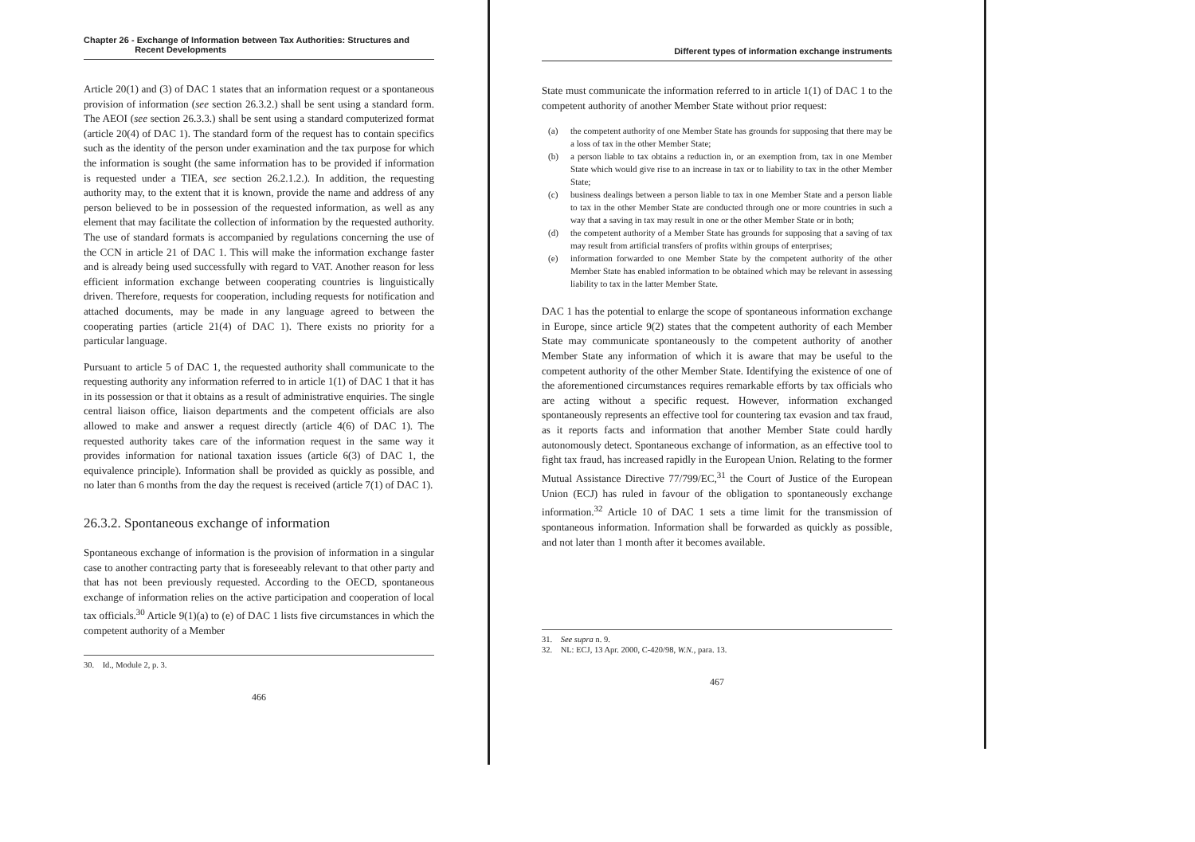Chapter 26 - Exchange of Information between Tax Authorities: Structures and
Recent Developments
Article 20(1) and (3) of DAC 1 states that an information request or a spontaneous provision of information (see section 26.3.2.) shall be sent using a standard form. The AEOI (see section 26.3.3.) shall be sent using a standard computerized format (article 20(4) of DAC 1). The standard form of the request has to contain specifics such as the identity of the person under examination and the tax purpose for which the information is sought (the same information has to be provided if information is requested under a TIEA, see section 26.2.1.2.). In addition, the requesting authority may, to the extent that it is known, provide the name and address of any person believed to be in possession of the requested information, as well as any element that may facilitate the collection of information by the requested authority. The use of standard formats is accompanied by regulations concerning the use of the CCN in article 21 of DAC 1. This will make the information exchange faster and is already being used successfully with regard to VAT. Another reason for less efficient information exchange between cooperating countries is linguistically driven. Therefore, requests for cooperation, including requests for notification and attached documents, may be made in any language agreed to between the cooperating parties (article 21(4) of DAC 1). There exists no priority for a particular language.
Pursuant to article 5 of DAC 1, the requested authority shall communicate to the requesting authority any information referred to in article 1(1) of DAC 1 that it has in its possession or that it obtains as a result of administrative enquiries. The single central liaison office, liaison departments and the competent officials are also allowed to make and answer a request directly (article 4(6) of DAC 1). The requested authority takes care of the information request in the same way it provides information for national taxation issues (article 6(3) of DAC 1, the equivalence principle). Information shall be provided as quickly as possible, and no later than 6 months from the day the request is received (article 7(1) of DAC 1).
26.3.2. Spontaneous exchange of information
Spontaneous exchange of information is the provision of information in a singular case to another contracting party that is foreseeably relevant to that other party and that has not been previously requested. According to the OECD, spontaneous exchange of information relies on the active participation and cooperation of local tax officials.<sup>30</sup> Article 9(1)(a) to (e) of DAC 1 lists five circumstances in which the competent authority of a Member
30. Id., Module 2, p. 3.
466
Different types of information exchange instruments
State must communicate the information referred to in article 1(1) of DAC 1 to the competent authority of another Member State without prior request:
(a) the competent authority of one Member State has grounds for supposing that there may be a loss of tax in the other Member State;
(b) a person liable to tax obtains a reduction in, or an exemption from, tax in one Member State which would give rise to an increase in tax or to liability to tax in the other Member State;
(c) business dealings between a person liable to tax in one Member State and a person liable to tax in the other Member State are conducted through one or more countries in such a way that a saving in tax may result in one or the other Member State or in both;
(d) the competent authority of a Member State has grounds for supposing that a saving of tax may result from artificial transfers of profits within groups of enterprises;
(e) information forwarded to one Member State by the competent authority of the other Member State has enabled information to be obtained which may be relevant in assessing liability to tax in the latter Member State.
DAC 1 has the potential to enlarge the scope of spontaneous information exchange in Europe, since article 9(2) states that the competent authority of each Member State may communicate spontaneously to the competent authority of another Member State any information of which it is aware that may be useful to the competent authority of the other Member State. Identifying the existence of one of the aforementioned circumstances requires remarkable efforts by tax officials who are acting without a specific request. However, information exchanged spontaneously represents an effective tool for countering tax evasion and tax fraud, as it reports facts and information that another Member State could hardly autonomously detect. Spontaneous exchange of information, as an effective tool to fight tax fraud, has increased rapidly in the European Union. Relating to the former Mutual Assistance Directive 77/799/EC,<sup>31</sup> the Court of Justice of the European Union (ECJ) has ruled in favour of the obligation to spontaneously exchange information.<sup>32</sup> Article 10 of DAC 1 sets a time limit for the transmission of spontaneous information. Information shall be forwarded as quickly as possible, and not later than 1 month after it becomes available.
31. See supra n. 9.
32. NL: ECJ, 13 Apr. 2000, C-420/98, W.N., para. 13.
467